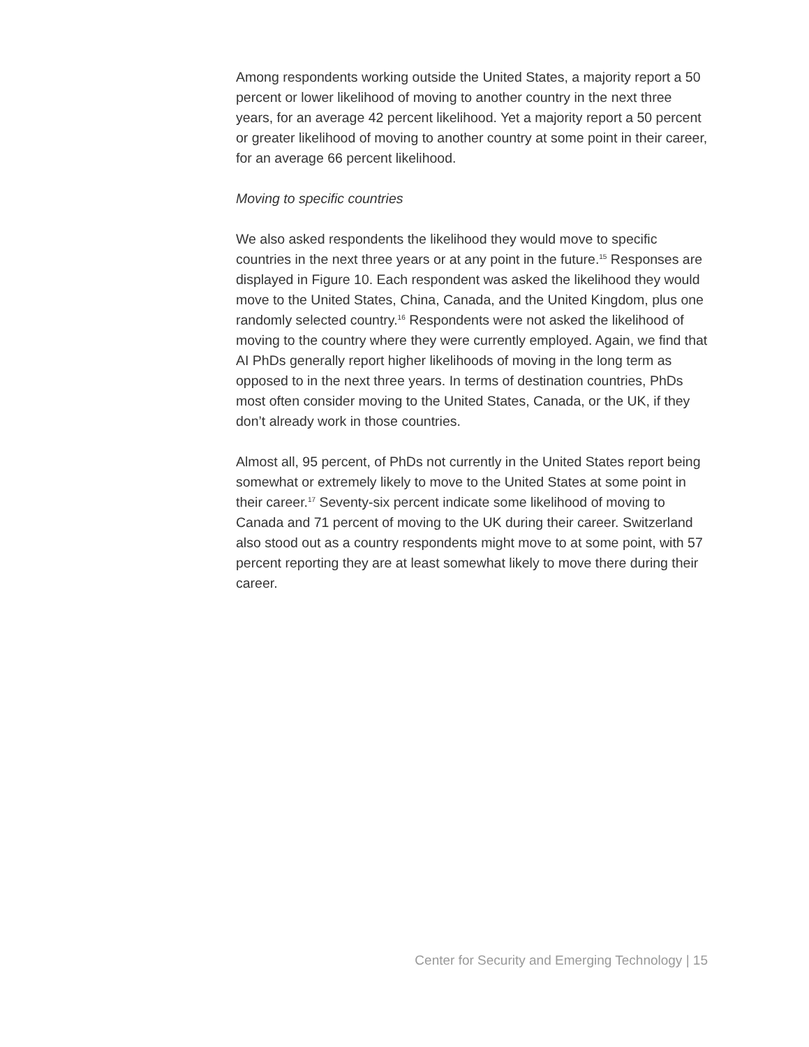Among respondents working outside the United States, a majority report a 50 percent or lower likelihood of moving to another country in the next three years, for an average 42 percent likelihood. Yet a majority report a 50 percent or greater likelihood of moving to another country at some point in their career, for an average 66 percent likelihood.
Moving to specific countries
We also asked respondents the likelihood they would move to specific countries in the next three years or at any point in the future.<sup>15</sup> Responses are displayed in Figure 10. Each respondent was asked the likelihood they would move to the United States, China, Canada, and the United Kingdom, plus one randomly selected country.<sup>16</sup> Respondents were not asked the likelihood of moving to the country where they were currently employed. Again, we find that AI PhDs generally report higher likelihoods of moving in the long term as opposed to in the next three years. In terms of destination countries, PhDs most often consider moving to the United States, Canada, or the UK, if they don’t already work in those countries.
Almost all, 95 percent, of PhDs not currently in the United States report being somewhat or extremely likely to move to the United States at some point in their career.<sup>17</sup> Seventy-six percent indicate some likelihood of moving to Canada and 71 percent of moving to the UK during their career. Switzerland also stood out as a country respondents might move to at some point, with 57 percent reporting they are at least somewhat likely to move there during their career.
Center for Security and Emerging Technology | 15